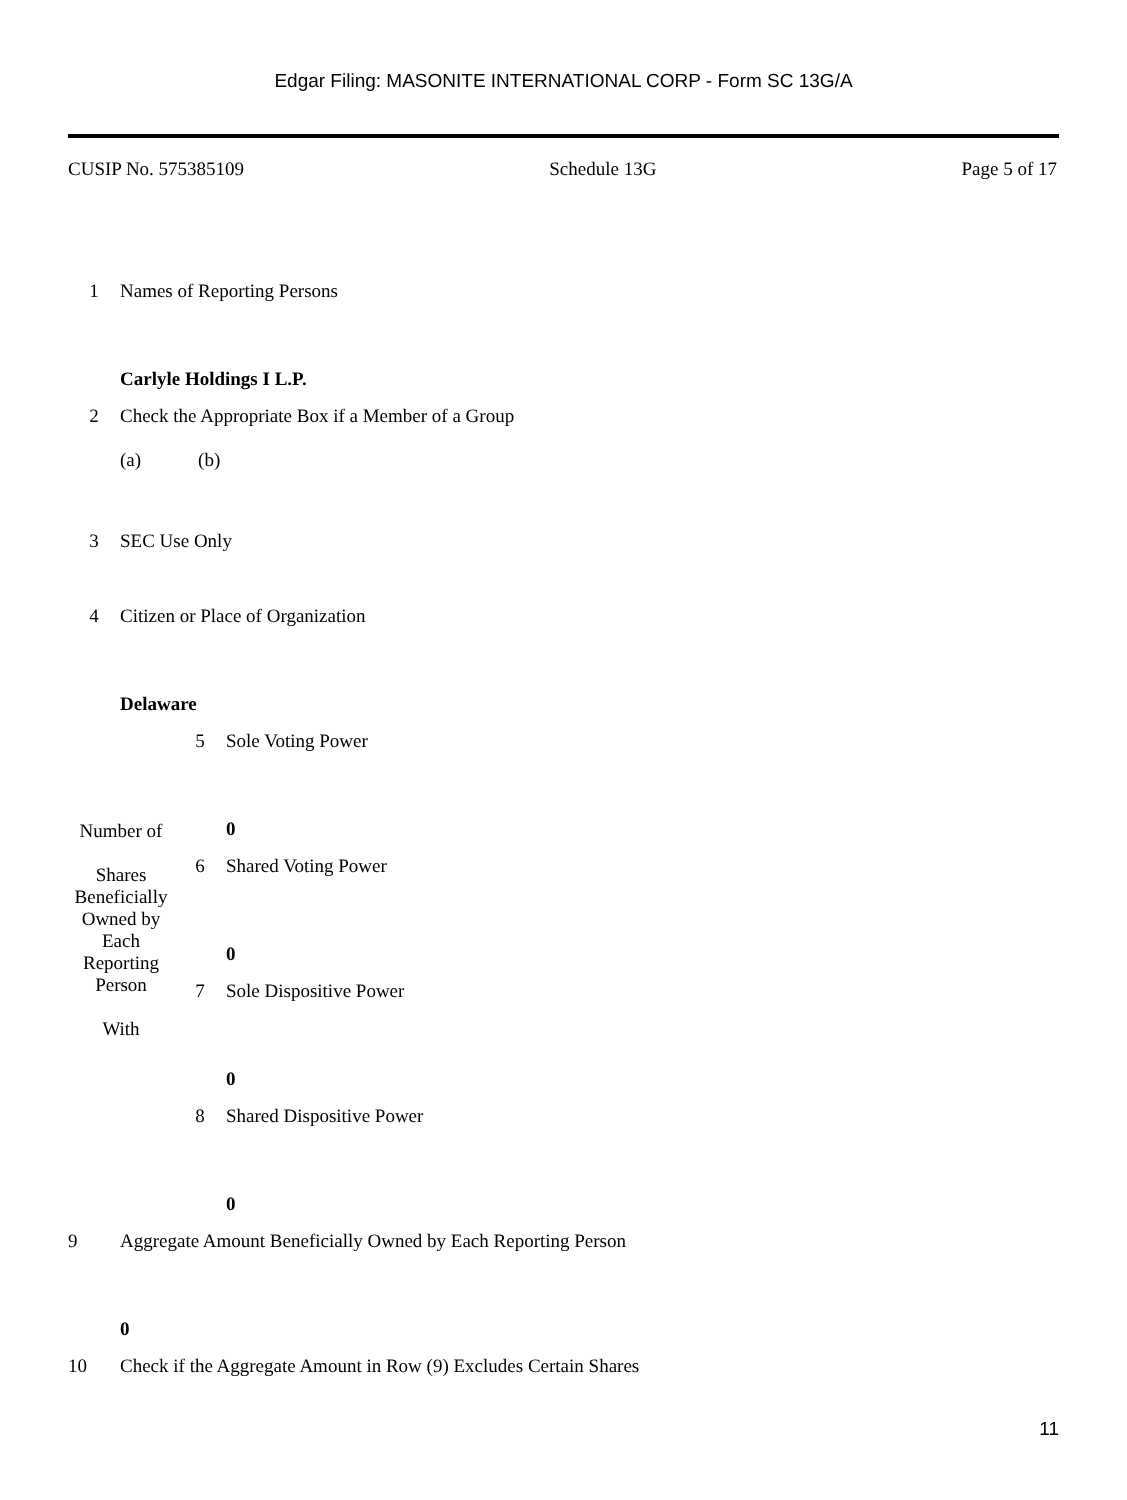Edgar Filing: MASONITE INTERNATIONAL CORP - Form SC 13G/A
CUSIP No. 575385109 Schedule 13G Page 5 of 17
| 1 | Names of Reporting Persons Carlyle Holdings I L.P. |
| 2 | Check the Appropriate Box if a Member of a Group (a) (b) |
| 3 | SEC Use Only |
| 4 | Citizen or Place of Organization Delaware |
| Number of Shares Beneficially Owned by Each Reporting Person With | 5 | Sole Voting Power 0 |
| | 6 | Shared Voting Power 0 |
| | 7 | Sole Dispositive Power 0 |
| | 8 | Shared Dispositive Power 0 |
| 9 | Aggregate Amount Beneficially Owned by Each Reporting Person 0 |
| 10 | Check if the Aggregate Amount in Row (9) Excludes Certain Shares |
11